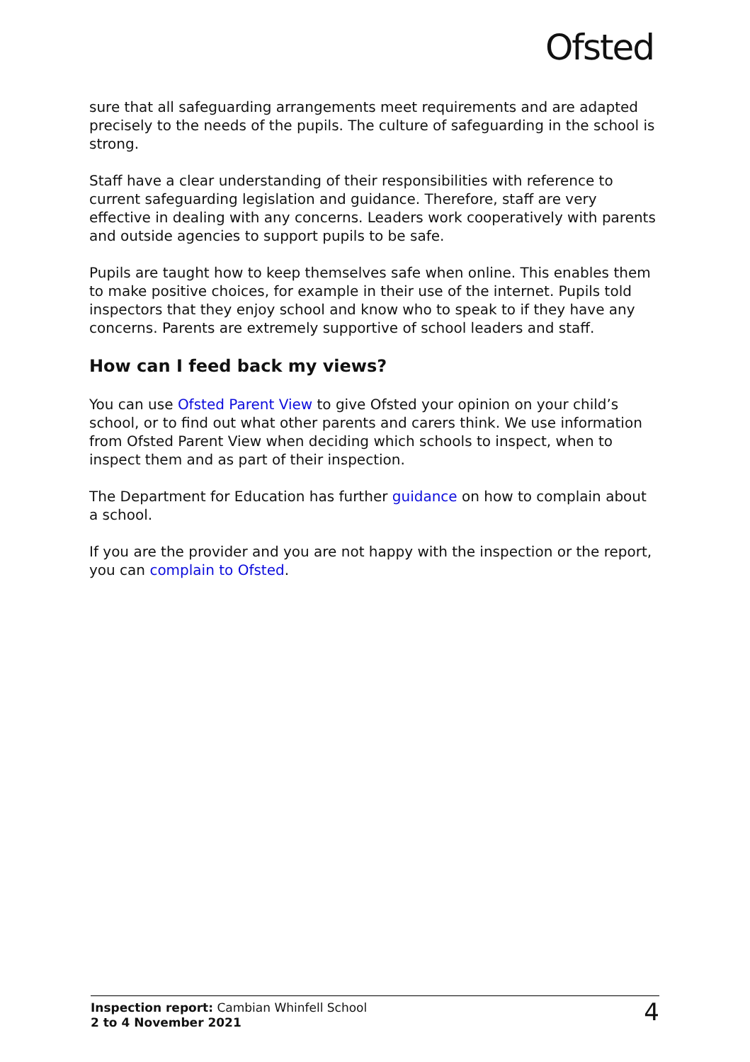Ofsted
sure that all safeguarding arrangements meet requirements and are adapted precisely to the needs of the pupils. The culture of safeguarding in the school is strong.
Staff have a clear understanding of their responsibilities with reference to current safeguarding legislation and guidance. Therefore, staff are very effective in dealing with any concerns. Leaders work cooperatively with parents and outside agencies to support pupils to be safe.
Pupils are taught how to keep themselves safe when online. This enables them to make positive choices, for example in their use of the internet. Pupils told inspectors that they enjoy school and know who to speak to if they have any concerns. Parents are extremely supportive of school leaders and staff.
How can I feed back my views?
You can use Ofsted Parent View to give Ofsted your opinion on your child’s school, or to find out what other parents and carers think. We use information from Ofsted Parent View when deciding which schools to inspect, when to inspect them and as part of their inspection.
The Department for Education has further guidance on how to complain about a school.
If you are the provider and you are not happy with the inspection or the report, you can complain to Ofsted.
Inspection report: Cambian Whinfell School
2 to 4 November 2021
4